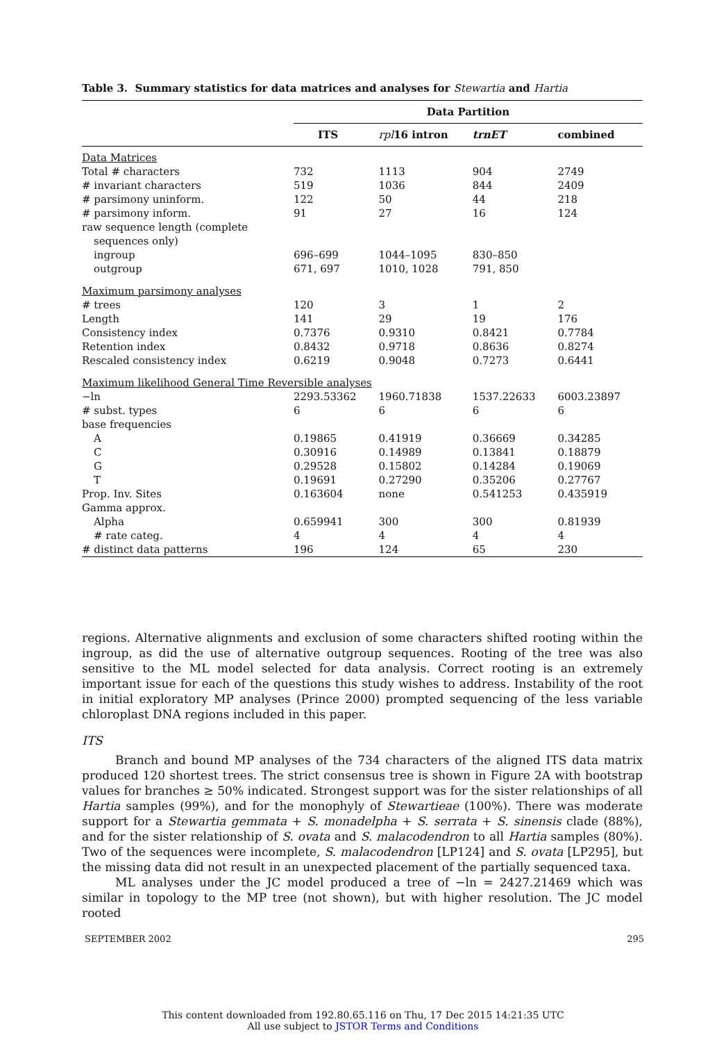Table 3. Summary statistics for data matrices and analyses for Stewartia and Hartia
| | Data Partition | | | |
| | ITS | rpl 16 intron | trnET | combined |
| Data Matrices | | | | |
| Total # characters | 732 | 1113 | 904 | 2749 |
| # invariant characters | 519 | 1036 | 844 | 2409 |
| # parsimony uninform. | 122 | 50 | 44 | 218 |
| # parsimony inform. | 91 | 27 | 16 | 124 |
| raw sequence length (complete sequences only) | | | | |
| ingroup | 696–699 | 1044–1095 | 830–850 | |
| outgroup | 671, 697 | 1010, 1028 | 791, 850 | |
| Maximum parsimony analyses | | | | |
| # trees | 120 | 3 | 1 | 2 |
| Length | 141 | 29 | 19 | 176 |
| Consistency index | 0.7376 | 0.9310 | 0.8421 | 0.7784 |
| Retention index | 0.8432 | 0.9718 | 0.8636 | 0.8274 |
| Rescaled consistency index | 0.6219 | 0.9048 | 0.7273 | 0.6441 |
| Maximum likelihood General Time Reversible analyses | | | | |
| −ln | 2293.53362 | 1960.71838 | 1537.22633 | 6003.23897 |
| # subst. types | 6 | 6 | 6 | 6 |
| base frequencies | | | | |
| A | 0.19865 | 0.41919 | 0.36669 | 0.34285 |
| C | 0.30916 | 0.14989 | 0.13841 | 0.18879 |
| G | 0.29528 | 0.15802 | 0.14284 | 0.19069 |
| T | 0.19691 | 0.27290 | 0.35206 | 0.27767 |
| Prop. Inv. Sites | 0.163604 | none | 0.541253 | 0.435919 |
| Gamma approx. | | | | |
| Alpha | 0.659941 | 300 | 300 | 0.81939 |
| # rate categ. | 4 | 4 | 4 | 4 |
| # distinct data patterns | 196 | 124 | 65 | 230 |
regions. Alternative alignments and exclusion of some characters shifted rooting within the ingroup, as did the use of alternative outgroup sequences. Rooting of the tree was also sensitive to the ML model selected for data analysis. Correct rooting is an extremely important issue for each of the questions this study wishes to address. Instability of the root in initial exploratory MP analyses (Prince 2000) prompted sequencing of the less variable chloroplast DNA regions included in this paper.
ITS
Branch and bound MP analyses of the 734 characters of the aligned ITS data matrix produced 120 shortest trees. The strict consensus tree is shown in Figure 2A with bootstrap values for branches ≥ 50% indicated. Strongest support was for the sister relationships of all Hartia samples (99%), and for the monophyly of Stewartieae (100%). There was moderate support for a Stewartia gemmata + S. monadelpha + S. serrata + S. sinensis clade (88%), and for the sister relationship of S. ovata and S. malacodendron to all Hartia samples (80%). Two of the sequences were incomplete, S. malacodendron [LP124] and S. ovata [LP295], but the missing data did not result in an unexpected placement of the partially sequenced taxa.
ML analyses under the JC model produced a tree of −ln = 2427.21469 which was similar in topology to the MP tree (not shown), but with higher resolution. The JC model rooted
SEPTEMBER 2002 295
This content downloaded from 192.80.65.116 on Thu, 17 Dec 2015 14:21:35 UTC
All use subject to JSTOR Terms and Conditions